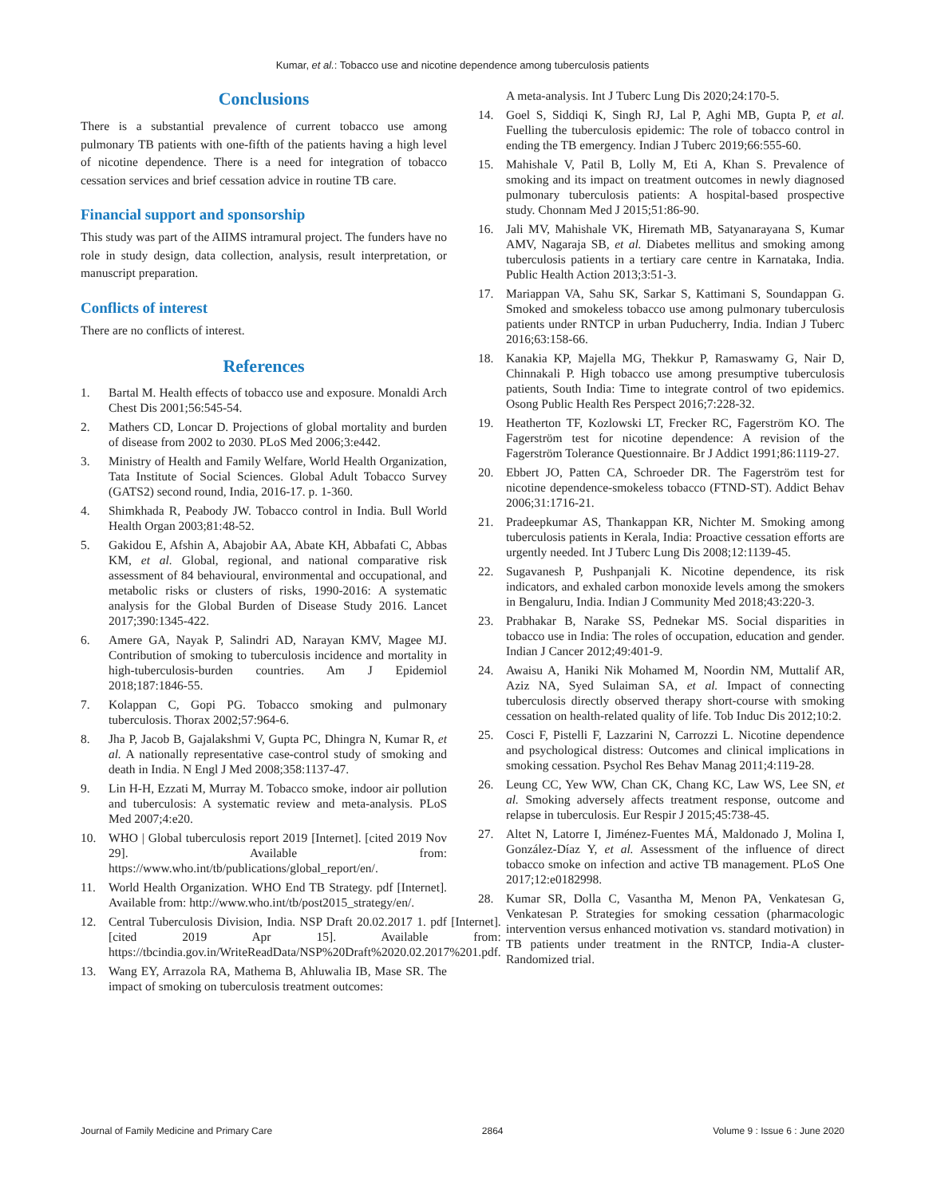Kumar, et al.: Tobacco use and nicotine dependence among tuberculosis patients
Conclusions
There is a substantial prevalence of current tobacco use among pulmonary TB patients with one-fifth of the patients having a high level of nicotine dependence. There is a need for integration of tobacco cessation services and brief cessation advice in routine TB care.
Financial support and sponsorship
This study was part of the AIIMS intramural project. The funders have no role in study design, data collection, analysis, result interpretation, or manuscript preparation.
Conflicts of interest
There are no conflicts of interest.
References
1. Bartal M. Health effects of tobacco use and exposure. Monaldi Arch Chest Dis 2001;56:545-54.
2. Mathers CD, Loncar D. Projections of global mortality and burden of disease from 2002 to 2030. PLoS Med 2006;3:e442.
3. Ministry of Health and Family Welfare, World Health Organization, Tata Institute of Social Sciences. Global Adult Tobacco Survey (GATS2) second round, India, 2016-17. p. 1-360.
4. Shimkhada R, Peabody JW. Tobacco control in India. Bull World Health Organ 2003;81:48-52.
5. Gakidou E, Afshin A, Abajobir AA, Abate KH, Abbafati C, Abbas KM, et al. Global, regional, and national comparative risk assessment of 84 behavioural, environmental and occupational, and metabolic risks or clusters of risks, 1990-2016: A systematic analysis for the Global Burden of Disease Study 2016. Lancet 2017;390:1345-422.
6. Amere GA, Nayak P, Salindri AD, Narayan KMV, Magee MJ. Contribution of smoking to tuberculosis incidence and mortality in high-tuberculosis-burden countries. Am J Epidemiol 2018;187:1846-55.
7. Kolappan C, Gopi PG. Tobacco smoking and pulmonary tuberculosis. Thorax 2002;57:964-6.
8. Jha P, Jacob B, Gajalakshmi V, Gupta PC, Dhingra N, Kumar R, et al. A nationally representative case-control study of smoking and death in India. N Engl J Med 2008;358:1137-47.
9. Lin H-H, Ezzati M, Murray M. Tobacco smoke, indoor air pollution and tuberculosis: A systematic review and meta-analysis. PLoS Med 2007;4:e20.
10. WHO | Global tuberculosis report 2019 [Internet]. [cited 2019 Nov 29]. Available from: https://www.who.int/tb/publications/global_report/en/.
11. World Health Organization. WHO End TB Strategy. pdf [Internet]. Available from: http://www.who.int/tb/post2015_strategy/en/.
12. Central Tuberculosis Division, India. NSP Draft 20.02.2017 1. pdf [Internet]. [cited 2019 Apr 15]. Available from: https://tbcindia.gov.in/WriteReadData/NSP%20Draft%2020.02.2017%201.pdf.
13. Wang EY, Arrazola RA, Mathema B, Ahluwalia IB, Mase SR. The impact of smoking on tuberculosis treatment outcomes:
A meta-analysis. Int J Tuberc Lung Dis 2020;24:170-5.
14. Goel S, Siddiqi K, Singh RJ, Lal P, Aghi MB, Gupta P, et al. Fuelling the tuberculosis epidemic: The role of tobacco control in ending the TB emergency. Indian J Tuberc 2019;66:555-60.
15. Mahishale V, Patil B, Lolly M, Eti A, Khan S. Prevalence of smoking and its impact on treatment outcomes in newly diagnosed pulmonary tuberculosis patients: A hospital-based prospective study. Chonnam Med J 2015;51:86-90.
16. Jali MV, Mahishale VK, Hiremath MB, Satyanarayana S, Kumar AMV, Nagaraja SB, et al. Diabetes mellitus and smoking among tuberculosis patients in a tertiary care centre in Karnataka, India. Public Health Action 2013;3:51-3.
17. Mariappan VA, Sahu SK, Sarkar S, Kattimani S, Soundappan G. Smoked and smokeless tobacco use among pulmonary tuberculosis patients under RNTCP in urban Puducherry, India. Indian J Tuberc 2016;63:158-66.
18. Kanakia KP, Majella MG, Thekkur P, Ramaswamy G, Nair D, Chinnakali P. High tobacco use among presumptive tuberculosis patients, South India: Time to integrate control of two epidemics. Osong Public Health Res Perspect 2016;7:228-32.
19. Heatherton TF, Kozlowski LT, Frecker RC, Fagerström KO. The Fagerström test for nicotine dependence: A revision of the Fagerström Tolerance Questionnaire. Br J Addict 1991;86:1119-27.
20. Ebbert JO, Patten CA, Schroeder DR. The Fagerström test for nicotine dependence-smokeless tobacco (FTND-ST). Addict Behav 2006;31:1716-21.
21. Pradeepkumar AS, Thankappan KR, Nichter M. Smoking among tuberculosis patients in Kerala, India: Proactive cessation efforts are urgently needed. Int J Tuberc Lung Dis 2008;12:1139-45.
22. Sugavanesh P, Pushpanjali K. Nicotine dependence, its risk indicators, and exhaled carbon monoxide levels among the smokers in Bengaluru, India. Indian J Community Med 2018;43:220-3.
23. Prabhakar B, Narake SS, Pednekar MS. Social disparities in tobacco use in India: The roles of occupation, education and gender. Indian J Cancer 2012;49:401-9.
24. Awaisu A, Haniki Nik Mohamed M, Noordin NM, Muttalif AR, Aziz NA, Syed Sulaiman SA, et al. Impact of connecting tuberculosis directly observed therapy short-course with smoking cessation on health-related quality of life. Tob Induc Dis 2012;10:2.
25. Cosci F, Pistelli F, Lazzarini N, Carrozzi L. Nicotine dependence and psychological distress: Outcomes and clinical implications in smoking cessation. Psychol Res Behav Manag 2011;4:119-28.
26. Leung CC, Yew WW, Chan CK, Chang KC, Law WS, Lee SN, et al. Smoking adversely affects treatment response, outcome and relapse in tuberculosis. Eur Respir J 2015;45:738-45.
27. Altet N, Latorre I, Jiménez-Fuentes MÁ, Maldonado J, Molina I, González-Díaz Y, et al. Assessment of the influence of direct tobacco smoke on infection and active TB management. PLoS One 2017;12:e0182998.
28. Kumar SR, Dolla C, Vasantha M, Menon PA, Venkatesan G, Venkatesan P. Strategies for smoking cessation (pharmacologic intervention versus enhanced motivation vs. standard motivation) in TB patients under treatment in the RNTCP, India-A cluster-Randomized trial.
Journal of Family Medicine and Primary Care 2864 Volume 9 : Issue 6 : June 2020